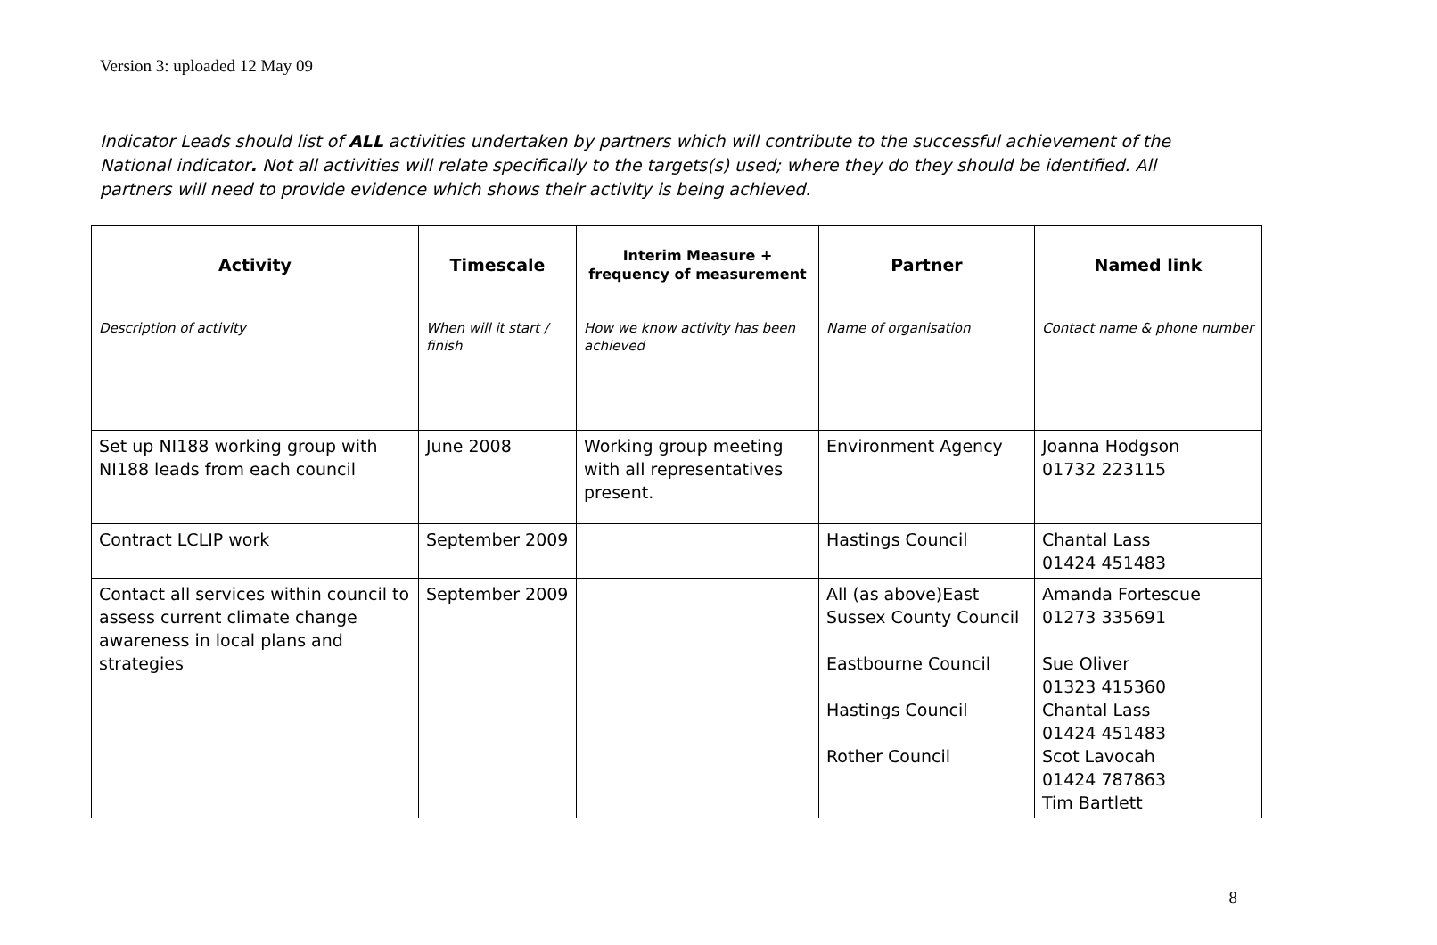Version 3: uploaded 12 May 09
Indicator Leads should list of ALL activities undertaken by partners which will contribute to the successful achievement of the National indicator. Not all activities will relate specifically to the targets(s) used; where they do they should be identified. All partners will need to provide evidence which shows their activity is being achieved.
| Activity | Timescale | Interim Measure + frequency of measurement | Partner | Named link |
| --- | --- | --- | --- | --- |
| Description of activity | When will it start / finish | How we know activity has been achieved | Name of organisation | Contact name & phone number |
| Set up NI188 working group with NI188 leads from each council | June 2008 | Working group meeting with all representatives present. | Environment Agency | Joanna Hodgson 01732 223115 |
| Contract LCLIP work | September 2009 | | Hastings Council | Chantal Lass 01424 451483 |
| Contact all services within council to assess current climate change awareness in local plans and strategies | September 2009 | | All (as above)East Sussex County Council Eastbourne Council Hastings Council Rother Council | Amanda Fortescue 01273 335691 Sue Oliver 01323 415360 Chantal Lass 01424 451483 Scot Lavocah 01424 787863 Tim Bartlett |
8